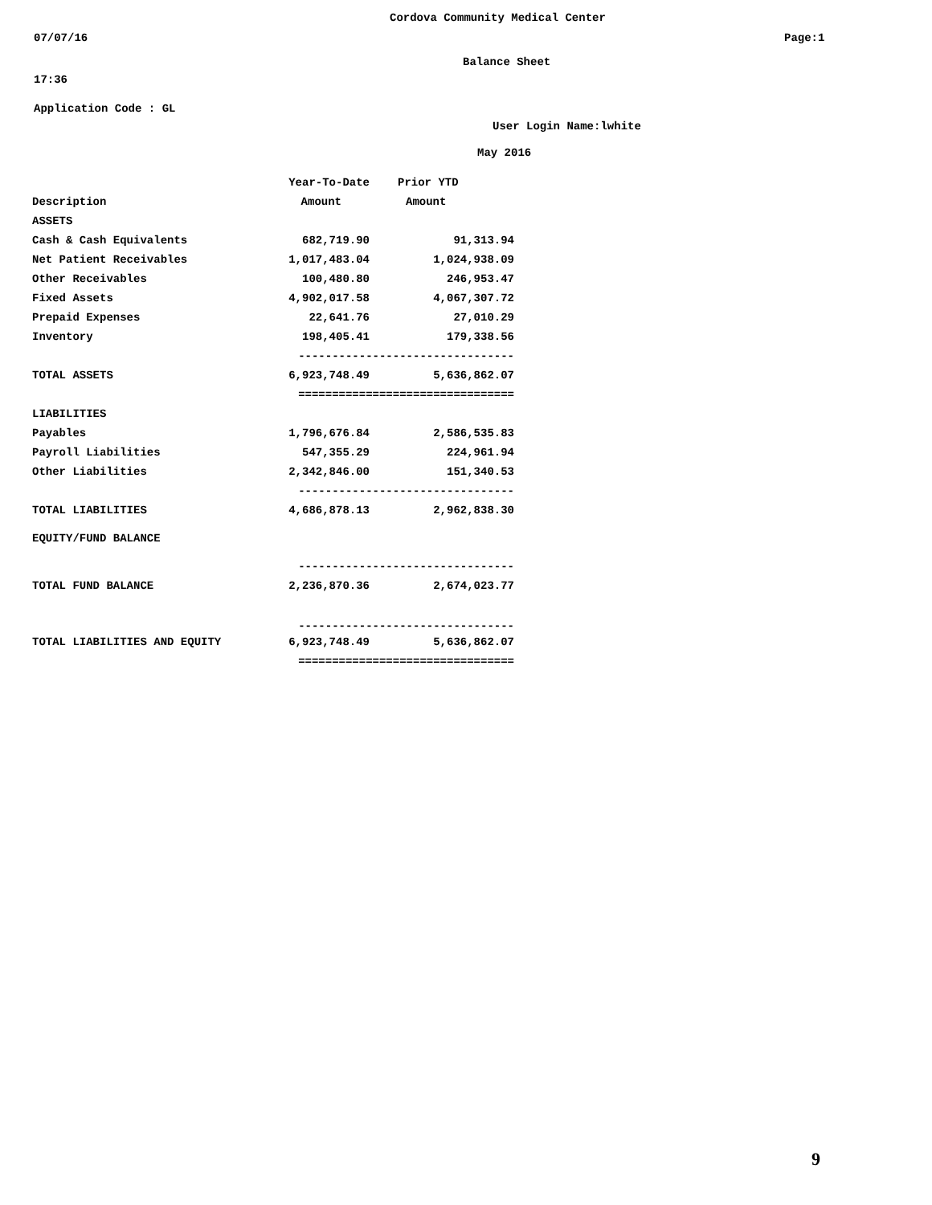Cordova Community Medical Center
07/07/16
Page:1
Balance Sheet
17:36
Application Code : GL
User Login Name:lwhite
May 2016
| | Year-To-Date | Prior YTD |
| --- | --- | --- |
| Description | Amount | Amount |
| ASSETS | | |
| Cash & Cash Equivalents | 682,719.90 | 91,313.94 |
| Net Patient Receivables | 1,017,483.04 | 1,024,938.09 |
| Other Receivables | 100,480.80 | 246,953.47 |
| Fixed Assets | 4,902,017.58 | 4,067,307.72 |
| Prepaid Expenses | 22,641.76 | 27,010.29 |
| Inventory | 198,405.41 | 179,338.56 |
| | -------------------------------- | |
| TOTAL ASSETS | 6,923,748.49 | 5,636,862.07 |
| | ================================ | |
| LIABILITIES | | |
| Payables | 1,796,676.84 | 2,586,535.83 |
| Payroll Liabilities | 547,355.29 | 224,961.94 |
| Other Liabilities | 2,342,846.00 | 151,340.53 |
| | -------------------------------- | |
| TOTAL LIABILITIES | 4,686,878.13 | 2,962,838.30 |
| EQUITY/FUND BALANCE | | |
| | -------------------------------- | |
| TOTAL FUND BALANCE | 2,236,870.36 | 2,674,023.77 |
| | -------------------------------- | |
| TOTAL LIABILITIES AND EQUITY | 6,923,748.49 | 5,636,862.07 |
| | ================================ | |
9